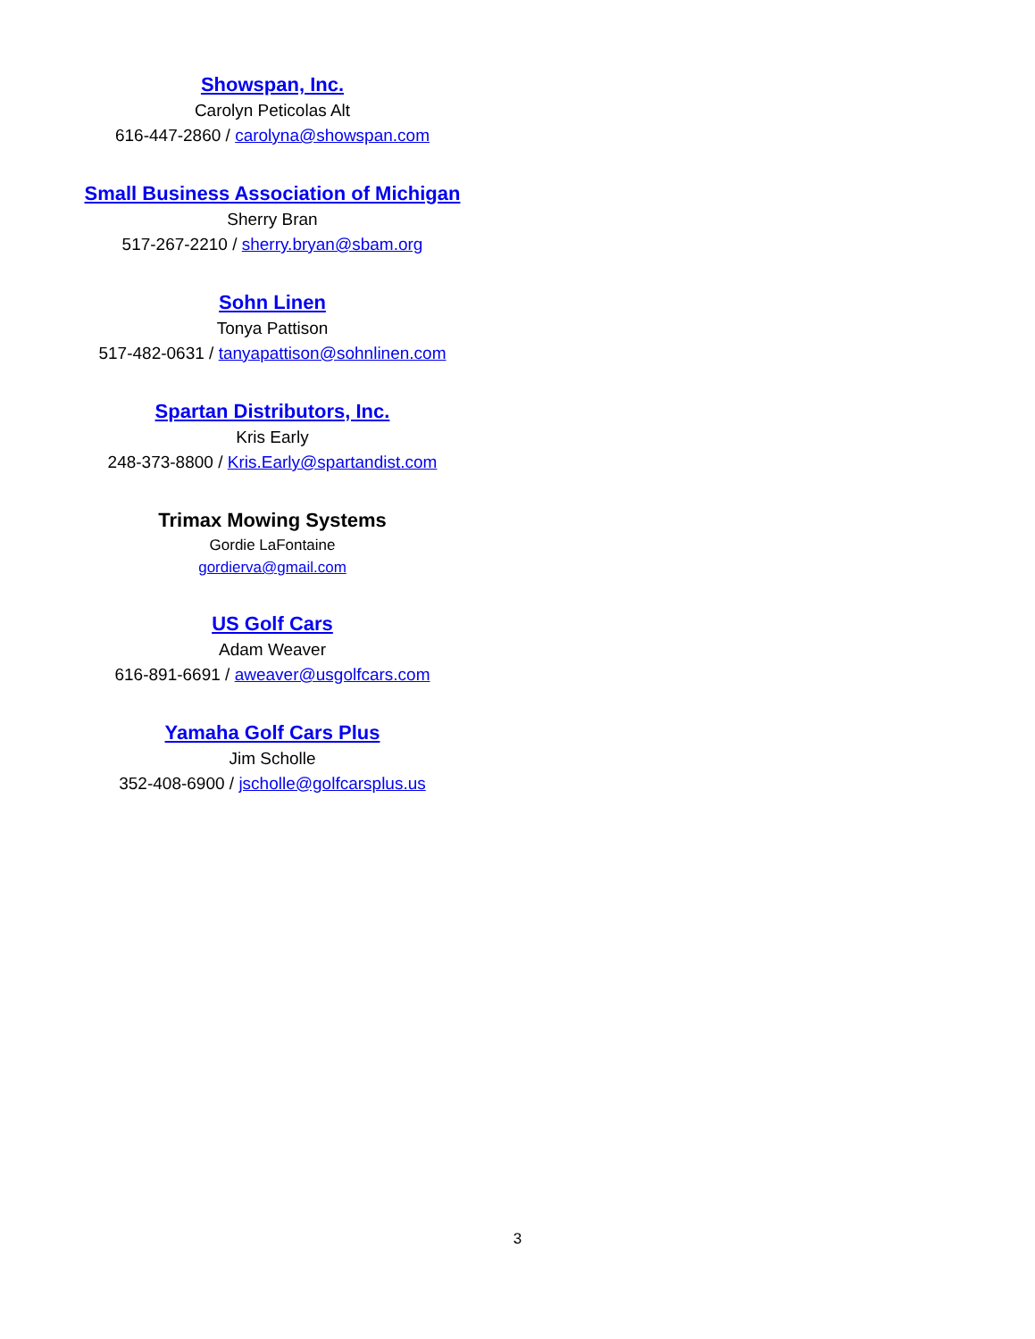Showspan, Inc.
Carolyn Peticolas Alt
616-447-2860 / carolyna@showspan.com
Small Business Association of Michigan
Sherry Bran
517-267-2210 / sherry.bryan@sbam.org
Sohn Linen
Tonya Pattison
517-482-0631 / tanyapattison@sohnlinen.com
Spartan Distributors, Inc.
Kris Early
248-373-8800 / Kris.Early@spartandist.com
Trimax Mowing Systems
Gordie LaFontaine
gordierva@gmail.com
US Golf Cars
Adam Weaver
616-891-6691 / aweaver@usgolfcars.com
Yamaha Golf Cars Plus
Jim Scholle
352-408-6900 / jscholle@golfcarsplus.us
3